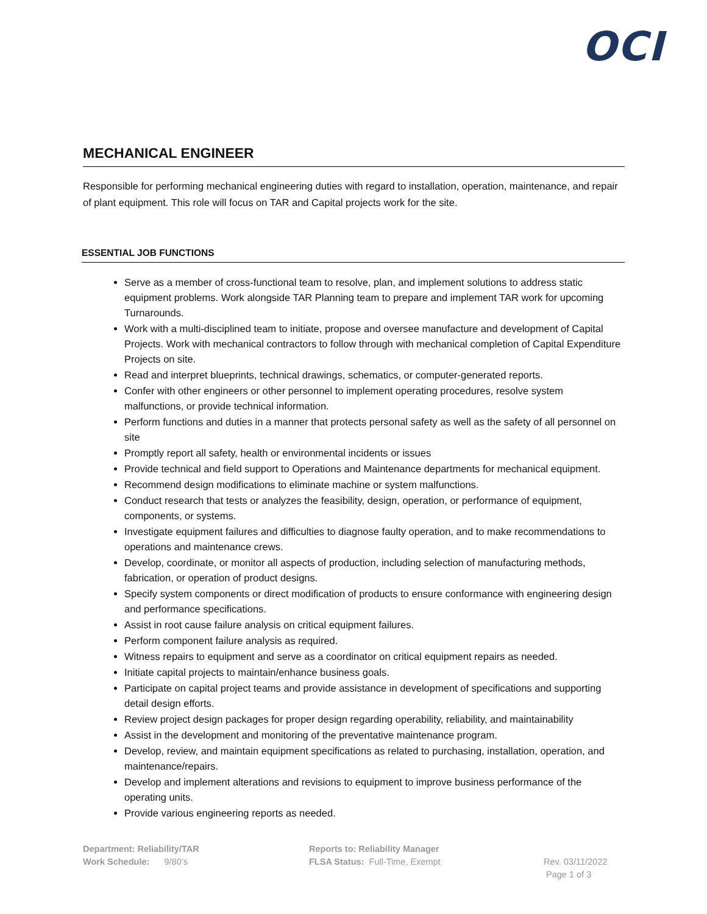OCI
MECHANICAL ENGINEER
Responsible for performing mechanical engineering duties with regard to installation, operation, maintenance, and repair of plant equipment. This role will focus on TAR and Capital projects work for the site.
ESSENTIAL JOB FUNCTIONS
Serve as a member of cross-functional team to resolve, plan, and implement solutions to address static equipment problems. Work alongside TAR Planning team to prepare and implement TAR work for upcoming Turnarounds.
Work with a multi-disciplined team to initiate, propose and oversee manufacture and development of Capital Projects. Work with mechanical contractors to follow through with mechanical completion of Capital Expenditure Projects on site.
Read and interpret blueprints, technical drawings, schematics, or computer-generated reports.
Confer with other engineers or other personnel to implement operating procedures, resolve system malfunctions, or provide technical information.
Perform functions and duties in a manner that protects personal safety as well as the safety of all personnel on site
Promptly report all safety, health or environmental incidents or issues
Provide technical and field support to Operations and Maintenance departments for mechanical equipment.
Recommend design modifications to eliminate machine or system malfunctions.
Conduct research that tests or analyzes the feasibility, design, operation, or performance of equipment, components, or systems.
Investigate equipment failures and difficulties to diagnose faulty operation, and to make recommendations to operations and maintenance crews.
Develop, coordinate, or monitor all aspects of production, including selection of manufacturing methods, fabrication, or operation of product designs.
Specify system components or direct modification of products to ensure conformance with engineering design and performance specifications.
Assist in root cause failure analysis on critical equipment failures.
Perform component failure analysis as required.
Witness repairs to equipment and serve as a coordinator on critical equipment repairs as needed.
Initiate capital projects to maintain/enhance business goals.
Participate on capital project teams and provide assistance in development of specifications and supporting detail design efforts.
Review project design packages for proper design regarding operability, reliability, and maintainability
Assist in the development and monitoring of the preventative maintenance program.
Develop, review, and maintain equipment specifications as related to purchasing, installation, operation, and maintenance/repairs.
Develop and implement alterations and revisions to equipment to improve business performance of the operating units.
Provide various engineering reports as needed.
Department: Reliability/TAR
Work Schedule: 9/80’s
Reports to: Reliability Manager
FLSA Status: Full-Time, Exempt
Rev. 03/11/2022
Page 1 of 3